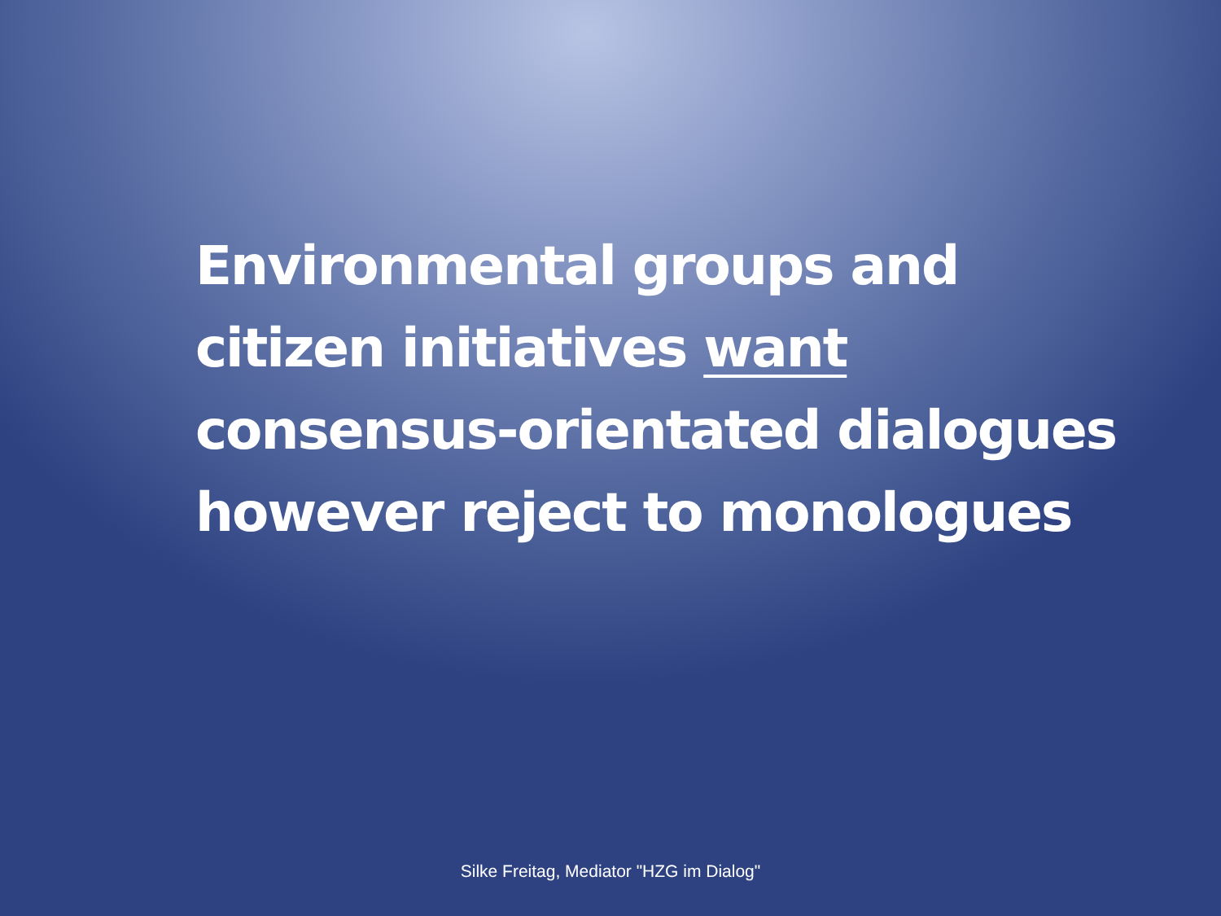Environmental groups and
citizen initiatives want
consensus-orientated dialogues
however reject to monologues
Silke Freitag, Mediator "HZG im Dialog"